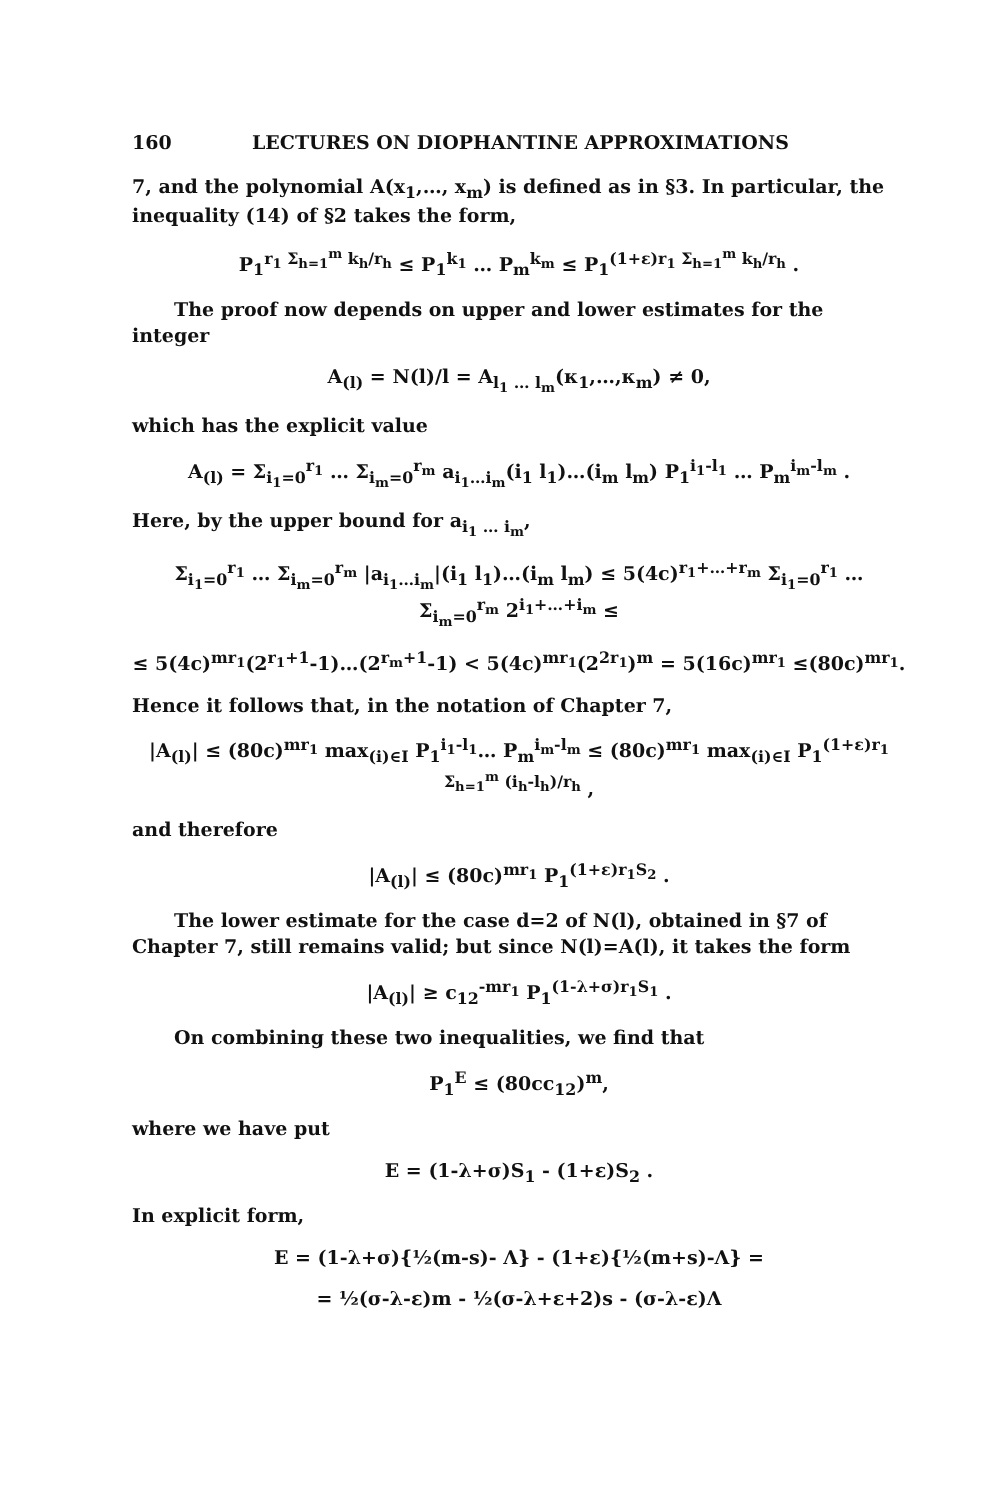160 LECTURES ON DIOPHANTINE APPROXIMATIONS
7, and the polynomial A(x<sub>1</sub>,…, x<sub>m</sub>) is defined as in §3. In particular, the inequality (14) of §2 takes the form,
P<sub>1</sub><sup>r<sub>1</sub> Σ<sub>h=1</sub><sup>m</sup> k<sub>h</sub>/r<sub>h</sub></sup> ≤ P<sub>1</sub><sup>k<sub>1</sub></sup> … P<sub>m</sub><sup>k<sub>m</sub></sup> ≤ P<sub>1</sub><sup>(1+ε)r<sub>1</sub> Σ<sub>h=1</sub><sup>m</sup> k<sub>h</sub>/r<sub>h</sub></sup> .
The proof now depends on upper and lower estimates for the integer
A<sub>(l)</sub> = N(l)/l = A<sub>l<sub>1</sub> … l<sub>m</sub></sub>(κ<sub>1</sub>,…,κ<sub>m</sub>) ≠ 0,
which has the explicit value
A<sub>(l)</sub> = Σ<sub>i<sub>1</sub>=0</sub><sup>r<sub>1</sub></sup> … Σ<sub>i<sub>m</sub>=0</sub><sup>r<sub>m</sub></sup> a<sub>i<sub>1</sub>…i<sub>m</sub></sub>(i<sub>1</sub> l<sub>1</sub>)…(i<sub>m</sub> l<sub>m</sub>) P<sub>1</sub><sup>i<sub>1</sub>-l<sub>1</sub></sup> … P<sub>m</sub><sup>i<sub>m</sub>-l<sub>m</sub></sup> .
Here, by the upper bound for a<sub>i<sub>1</sub> … i<sub>m</sub></sub>,
Σ<sub>i<sub>1</sub>=0</sub><sup>r<sub>1</sub></sup> … Σ<sub>i<sub>m</sub>=0</sub><sup>r<sub>m</sub></sup> |a<sub>i<sub>1</sub>…i<sub>m</sub></sub>|(i<sub>1</sub> l<sub>1</sub>)…(i<sub>m</sub> l<sub>m</sub>) ≤ 5(4c)<sup>r<sub>1</sub>+…+r<sub>m</sub></sup> Σ<sub>i<sub>1</sub>=0</sub><sup>r<sub>1</sub></sup> … Σ<sub>i<sub>m</sub>=0</sub><sup>r<sub>m</sub></sup> 2<sup>i<sub>1</sub>+…+i<sub>m</sub></sup> ≤
≤ 5(4c)<sup>mr<sub>1</sub></sup>(2<sup>r<sub>1</sub>+1</sup>-1)…(2<sup>r<sub>m</sub>+1</sup>-1) < 5(4c)<sup>mr<sub>1</sub></sup>(2<sup>2r<sub>1</sub></sup>)<sup>m</sup> = 5(16c)<sup>mr<sub>1</sub></sup> ≤(80c)<sup>mr<sub>1</sub></sup>.
Hence it follows that, in the notation of Chapter 7,
|A<sub>(l)</sub>| ≤ (80c)<sup>mr<sub>1</sub></sup> max<sub>(i)∈I</sub> P<sub>1</sub><sup>i<sub>1</sub>-l<sub>1</sub></sup>… P<sub>m</sub><sup>i<sub>m</sub>-l<sub>m</sub></sup> ≤ (80c)<sup>mr<sub>1</sub></sup> max<sub>(i)∈I</sub> P<sub>1</sub><sup>(1+ε)r<sub>1</sub> Σ<sub>h=1</sub><sup>m</sup> (i<sub>h</sub>-l<sub>h</sub>)/r<sub>h</sub></sup> ,
and therefore
|A<sub>(l)</sub>| ≤ (80c)<sup>mr<sub>1</sub></sup> P<sub>1</sub><sup>(1+ε)r<sub>1</sub>S<sub>2</sub></sup> .
The lower estimate for the case d=2 of N(l), obtained in §7 of Chapter 7, still remains valid; but since N(l)=A(l), it takes the form
|A<sub>(l)</sub>| ≥ c<sub>12</sub><sup>-mr<sub>1</sub></sup> P<sub>1</sub><sup>(1-λ+σ)r<sub>1</sub>S<sub>1</sub></sup> .
On combining these two inequalities, we find that
P<sub>1</sub><sup>E</sup> ≤ (80cc<sub>12</sub>)<sup>m</sup>,
where we have put
E = (1-λ+σ)S<sub>1</sub> - (1+ε)S<sub>2</sub> .
In explicit form,
E = (1-λ+σ){½(m-s)- Λ} - (1+ε){½(m+s)-Λ} =
= ½(σ-λ-ε)m - ½(σ-λ+ε+2)s - (σ-λ-ε)Λ